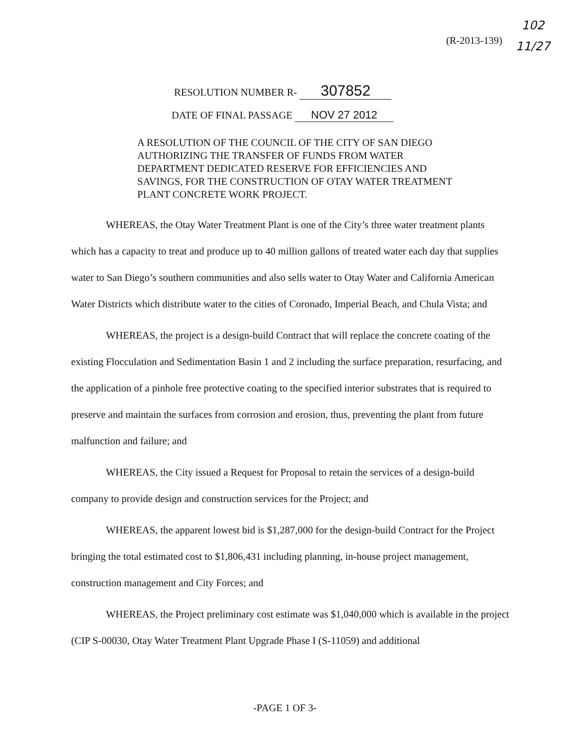102
11/27
(R-2013-139)
RESOLUTION NUMBER R- 307852
DATE OF FINAL PASSAGE NOV 27 2012
A RESOLUTION OF THE COUNCIL OF THE CITY OF SAN DIEGO AUTHORIZING THE TRANSFER OF FUNDS FROM WATER DEPARTMENT DEDICATED RESERVE FOR EFFICIENCIES AND SAVINGS, FOR THE CONSTRUCTION OF OTAY WATER TREATMENT PLANT CONCRETE WORK PROJECT.
WHEREAS, the Otay Water Treatment Plant is one of the City’s three water treatment plants which has a capacity to treat and produce up to 40 million gallons of treated water each day that supplies water to San Diego’s southern communities and also sells water to Otay Water and California American Water Districts which distribute water to the cities of Coronado, Imperial Beach, and Chula Vista; and
WHEREAS, the project is a design-build Contract that will replace the concrete coating of the existing Flocculation and Sedimentation Basin 1 and 2 including the surface preparation, resurfacing, and the application of a pinhole free protective coating to the specified interior substrates that is required to preserve and maintain the surfaces from corrosion and erosion, thus, preventing the plant from future malfunction and failure; and
WHEREAS, the City issued a Request for Proposal to retain the services of a design-build company to provide design and construction services for the Project; and
WHEREAS, the apparent lowest bid is $1,287,000 for the design-build Contract for the Project bringing the total estimated cost to $1,806,431 including planning, in-house project management, construction management and City Forces; and
WHEREAS, the Project preliminary cost estimate was $1,040,000 which is available in the project (CIP S-00030, Otay Water Treatment Plant Upgrade Phase I (S-11059) and additional
-PAGE 1 OF 3-